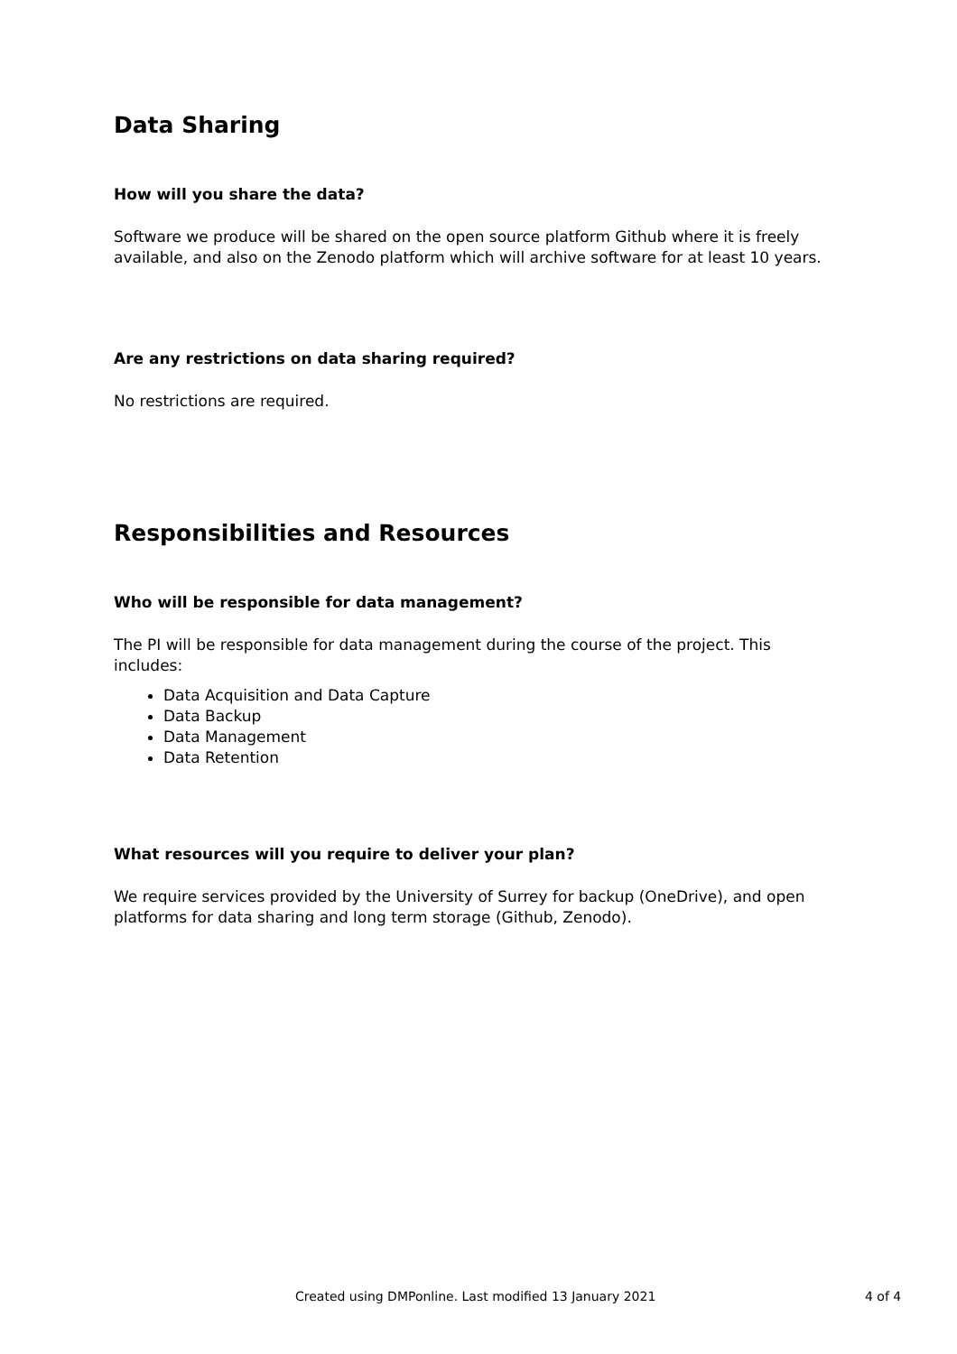Data Sharing
How will you share the data?
Software we produce will be shared on the open source platform Github where it is freely available, and also on the Zenodo platform which will archive software for at least 10 years.
Are any restrictions on data sharing required?
No restrictions are required.
Responsibilities and Resources
Who will be responsible for data management?
The PI will be responsible for data management during the course of the project. This includes:
Data Acquisition and Data Capture
Data Backup
Data Management
Data Retention
What resources will you require to deliver your plan?
We require services provided by the University of Surrey for backup (OneDrive), and open platforms for data sharing and long term storage (Github, Zenodo).
Created using DMPonline. Last modified 13 January 2021 4 of 4